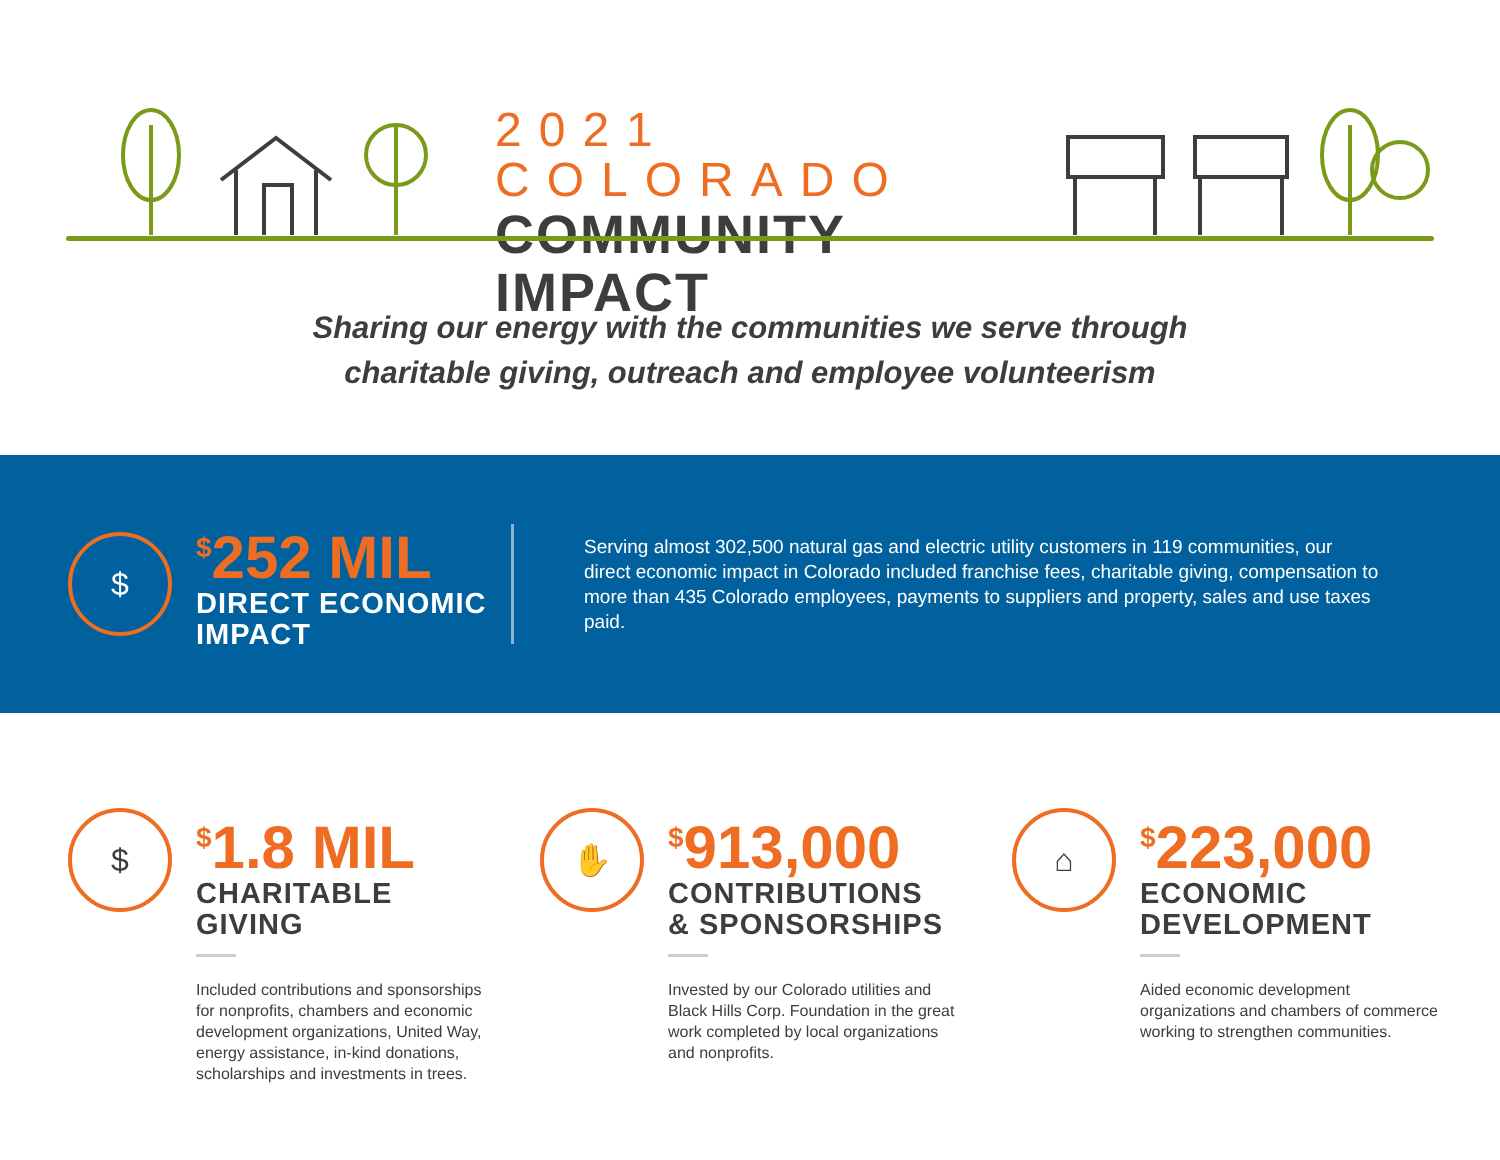2021 COLORADO
COMMUNITY IMPACT
Sharing our energy with the communities we serve through
charitable giving, outreach and employee volunteerism
$
<sup>$</sup>252 MIL
DIRECT ECONOMIC
IMPACT
Serving almost 302,500 natural gas and electric utility customers in 119 communities, our direct economic impact in Colorado included franchise fees, charitable giving, compensation to more than 435 Colorado employees, payments to suppliers and property, sales and use taxes paid.
$
<sup>$</sup>1.8 MIL
CHARITABLE
GIVING
Included contributions and sponsorships for nonprofits, chambers and economic development organizations, United Way, energy assistance, in-kind donations, scholarships and investments in trees.
✋
<sup>$</sup>913,000
CONTRIBUTIONS
& SPONSORSHIPS
Invested by our Colorado utilities and Black Hills Corp. Foundation in the great work completed by local organizations and nonprofits.
⌂
<sup>$</sup>223,000
ECONOMIC
DEVELOPMENT
Aided economic development organizations and chambers of commerce working to strengthen communities.